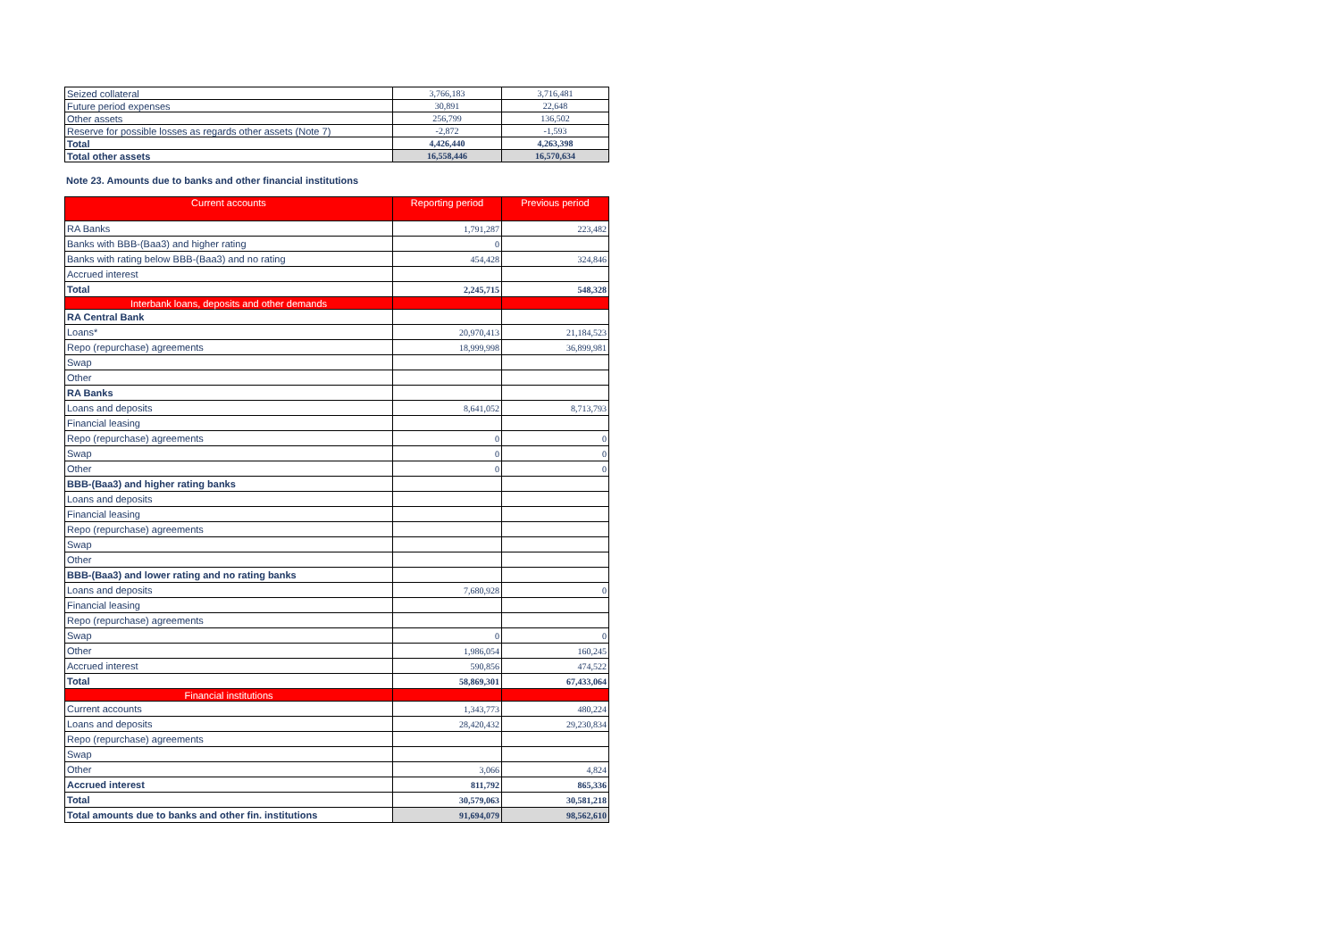| Seized collateral | 3,766,183 | 3,716,481 |
| Future period expenses | 30,891 | 22,648 |
| Other assets | 256,799 | 136,502 |
| Reserve for possible losses as regards other assets (Note 7) | -2,872 | -1,593 |
| Total | 4,426,440 | 4,263,398 |
| Total other assets | 16,558,446 | 16,570,634 |
Note 23. Amounts due to banks and other financial institutions
| Current accounts | Reporting period | Previous period |
| --- | --- | --- |
| RA Banks | 1,791,287 | 223,482 |
| Banks with BBB-(Baa3) and higher rating | 0 | |
| Banks with rating below BBB-(Baa3) and no rating | 454,428 | 324,846 |
| Accrued interest | | |
| Total | 2,245,715 | 548,328 |
| Interbank loans, deposits and other demands | | |
| RA Central Bank | | |
| Loans* | 20,970,413 | 21,184,523 |
| Repo (repurchase) agreements | 18,999,998 | 36,899,981 |
| Swap | | |
| Other | | |
| RA Banks | | |
| Loans and deposits | 8,641,052 | 8,713,793 |
| Financial leasing | | |
| Repo (repurchase) agreements | 0 | 0 |
| Swap | 0 | 0 |
| Other | 0 | 0 |
| BBB-(Baa3) and higher rating banks | | |
| Loans and deposits | | |
| Financial leasing | | |
| Repo (repurchase) agreements | | |
| Swap | | |
| Other | | |
| BBB-(Baa3) and lower rating and no rating banks | | |
| Loans and deposits | 7,680,928 | 0 |
| Financial leasing | | |
| Repo (repurchase) agreements | | |
| Swap | 0 | 0 |
| Other | 1,986,054 | 160,245 |
| Accrued interest | 590,856 | 474,522 |
| Total | 58,869,301 | 67,433,064 |
| Financial institutions | | |
| Current accounts | 1,343,773 | 480,224 |
| Loans and deposits | 28,420,432 | 29,230,834 |
| Repo (repurchase) agreements | | |
| Swap | | |
| Other | 3,066 | 4,824 |
| Accrued interest | 811,792 | 865,336 |
| Total | 30,579,063 | 30,581,218 |
| Total amounts due to banks and other fin. institutions | 91,694,079 | 98,562,610 |